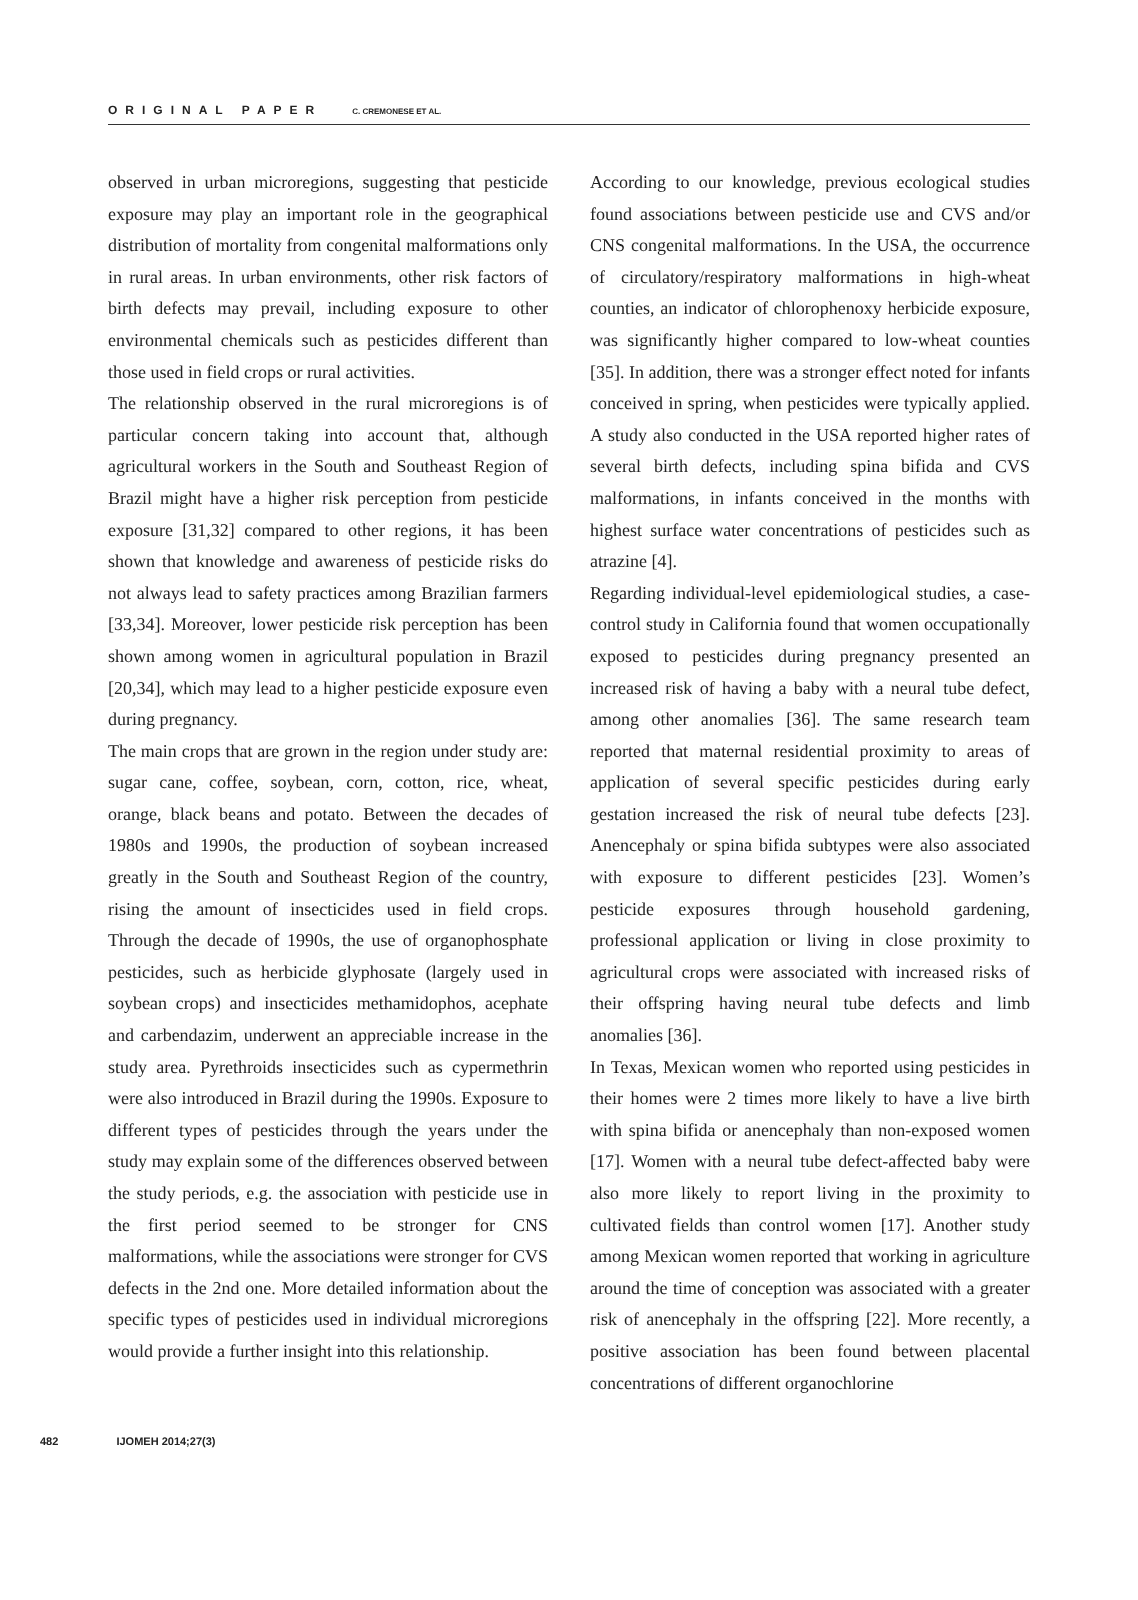ORIGINAL PAPER C. CREMONESE ET AL.
observed in urban microregions, suggesting that pesticide exposure may play an important role in the geographical distribution of mortality from congenital malformations only in rural areas. In urban environments, other risk factors of birth defects may prevail, including exposure to other environmental chemicals such as pesticides different than those used in field crops or rural activities.
The relationship observed in the rural microregions is of particular concern taking into account that, although agricultural workers in the South and Southeast Region of Brazil might have a higher risk perception from pesticide exposure [31,32] compared to other regions, it has been shown that knowledge and awareness of pesticide risks do not always lead to safety practices among Brazilian farmers [33,34]. Moreover, lower pesticide risk perception has been shown among women in agricultural population in Brazil [20,34], which may lead to a higher pesticide exposure even during pregnancy.
The main crops that are grown in the region under study are: sugar cane, coffee, soybean, corn, cotton, rice, wheat, orange, black beans and potato. Between the decades of 1980s and 1990s, the production of soybean increased greatly in the South and Southeast Region of the country, rising the amount of insecticides used in field crops. Through the decade of 1990s, the use of organophosphate pesticides, such as herbicide glyphosate (largely used in soybean crops) and insecticides methamidophos, acephate and carbendazim, underwent an appreciable increase in the study area. Pyrethroids insecticides such as cypermethrin were also introduced in Brazil during the 1990s. Exposure to different types of pesticides through the years under the study may explain some of the differences observed between the study periods, e.g. the association with pesticide use in the first period seemed to be stronger for CNS malformations, while the associations were stronger for CVS defects in the 2nd one. More detailed information about the specific types of pesticides used in individual microregions would provide a further insight into this relationship.
According to our knowledge, previous ecological studies found associations between pesticide use and CVS and/or CNS congenital malformations. In the USA, the occurrence of circulatory/respiratory malformations in high-wheat counties, an indicator of chlorophenoxy herbicide exposure, was significantly higher compared to low-wheat counties [35]. In addition, there was a stronger effect noted for infants conceived in spring, when pesticides were typically applied. A study also conducted in the USA reported higher rates of several birth defects, including spina bifida and CVS malformations, in infants conceived in the months with highest surface water concentrations of pesticides such as atrazine [4].
Regarding individual-level epidemiological studies, a case-control study in California found that women occupationally exposed to pesticides during pregnancy presented an increased risk of having a baby with a neural tube defect, among other anomalies [36]. The same research team reported that maternal residential proximity to areas of application of several specific pesticides during early gestation increased the risk of neural tube defects [23]. Anencephaly or spina bifida subtypes were also associated with exposure to different pesticides [23]. Women’s pesticide exposures through household gardening, professional application or living in close proximity to agricultural crops were associated with increased risks of their offspring having neural tube defects and limb anomalies [36].
In Texas, Mexican women who reported using pesticides in their homes were 2 times more likely to have a live birth with spina bifida or anencephaly than non-exposed women [17]. Women with a neural tube defect-affected baby were also more likely to report living in the proximity to cultivated fields than control women [17]. Another study among Mexican women reported that working in agriculture around the time of conception was associated with a greater risk of anencephaly in the offspring [22]. More recently, a positive association has been found between placental concentrations of different organochlorine
482 IJOMEH 2014;27(3)